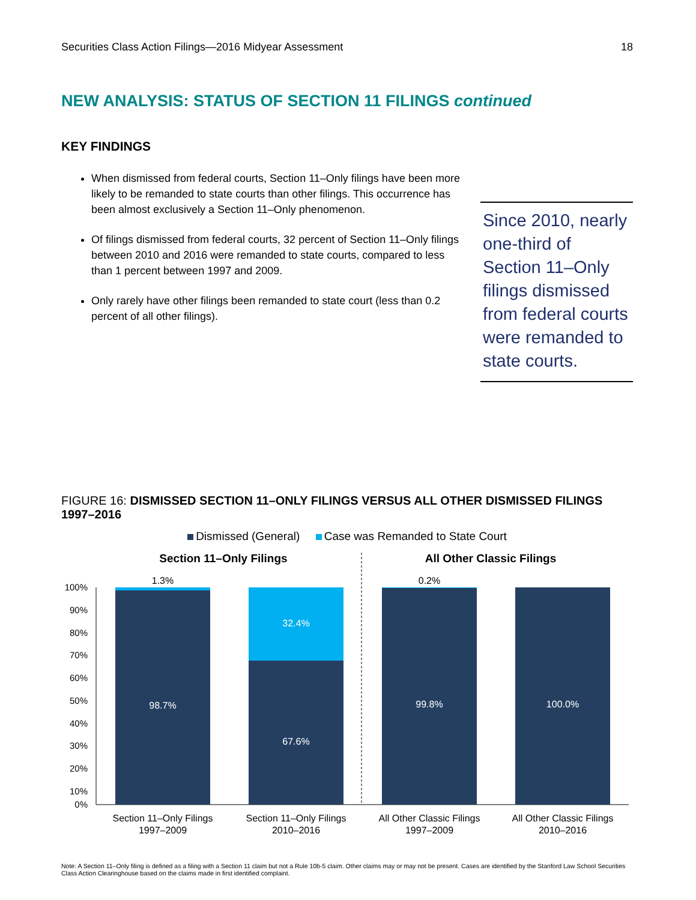Securities Class Action Filings—2016 Midyear Assessment 18
NEW ANALYSIS: STATUS OF SECTION 11 FILINGS continued
KEY FINDINGS
When dismissed from federal courts, Section 11–Only filings have been more likely to be remanded to state courts than other filings. This occurrence has been almost exclusively a Section 11–Only phenomenon.
Of filings dismissed from federal courts, 32 percent of Section 11–Only filings between 2010 and 2016 were remanded to state courts, compared to less than 1 percent between 1997 and 2009.
Only rarely have other filings been remanded to state court (less than 0.2 percent of all other filings).
Since 2010, nearly one-third of Section 11–Only filings dismissed from federal courts were remanded to state courts.
FIGURE 16: DISMISSED SECTION 11–ONLY FILINGS VERSUS ALL OTHER DISMISSED FILINGS 1997–2016
Dismissed (General) Case was Remanded to State Court
Section 11–Only Filings
All Other Classic Filings
100%
90%
80%
70%
60%
50%
40%
30%
20%
10%
0%
1.3%
0.2%
98.7%
32.4%
67.6%
99.8%
100.0%
Section 11–Only Filings
1997–2009
Section 11–Only Filings
2010–2016
All Other Classic Filings
1997–2009
All Other Classic Filings
2010–2016
Note: A Section 11–Only filing is defined as a filing with a Section 11 claim but not a Rule 10b-5 claim. Other claims may or may not be present. Cases are identified by the Stanford Law School Securities Class Action Clearinghouse based on the claims made in first identified complaint.